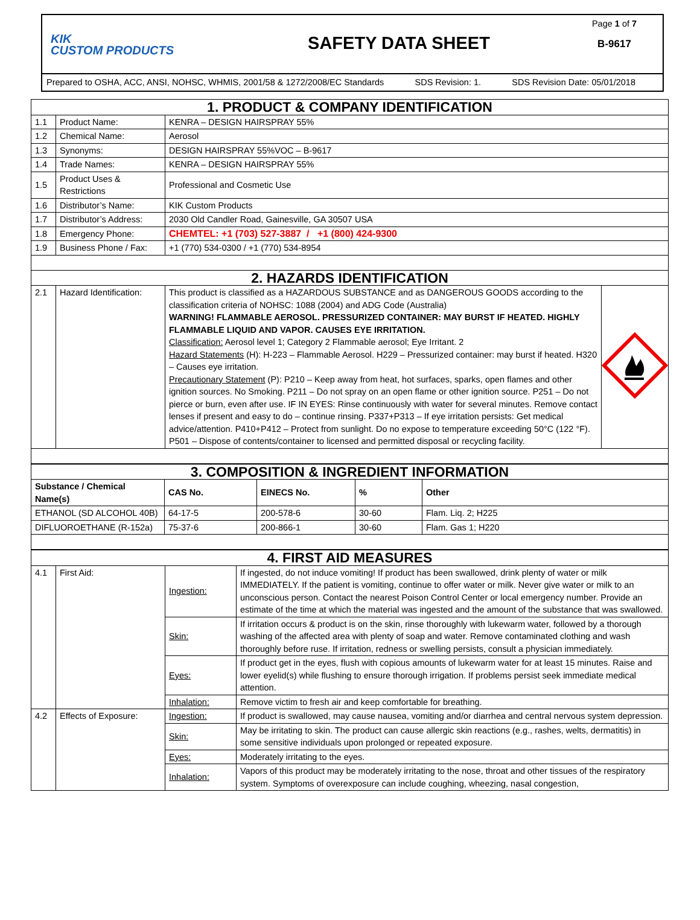KIK
CUSTOM PRODUCTS
SAFETY DATA SHEET
Page 1 of 7
B-9617
Prepared to OSHA, ACC, ANSI, NOHSC, WHMIS, 2001/58 & 1272/2008/EC Standards SDS Revision: 1. SDS Revision Date: 05/01/2018
| 1. PRODUCT & COMPANY IDENTIFICATION | | | |
| 1.1 | Product Name: | KENRA – DESIGN HAIRSPRAY 55% | |
| 1.2 | Chemical Name: | Aerosol | |
| 1.3 | Synonyms: | DESIGN HAIRSPRAY 55%VOC – B-9617 | |
| 1.4 | Trade Names: | KENRA – DESIGN HAIRSPRAY 55% | |
| 1.5 | Product Uses & Restrictions | Professional and Cosmetic Use | |
| 1.6 | Distributor’s Name: | KIK Custom Products | |
| 1.7 | Distributor’s Address: | 2030 Old Candler Road, Gainesville, GA 30507 USA | |
| 1.8 | Emergency Phone: | CHEMTEL: +1 (703) 527-3887 / +1 (800) 424-9300 | |
| 1.9 | Business Phone / Fax: | +1 (770) 534-0300 / +1 (770) 534-8954 | |
| 2. HAZARDS IDENTIFICATION | | | |
| 2.1 | Hazard Identification: | This product is classified as a HAZARDOUS SUBSTANCE and as DANGEROUS GOODS according to the classification criteria of NOHSC: 1088 (2004) and ADG Code (Australia) WARNING! FLAMMABLE AEROSOL. PRESSURIZED CONTAINER: MAY BURST IF HEATED. HIGHLY FLAMMABLE LIQUID AND VAPOR. CAUSES EYE IRRITATION. Classification: Aerosol level 1; Category 2 Flammable aerosol; Eye Irritant. 2 Hazard Statements (H): H-223 – Flammable Aerosol. H229 – Pressurized container: may burst if heated. H320 – Causes eye irritation. Precautionary Statement (P): P210 – Keep away from heat, hot surfaces, sparks, open flames and other ignition sources. No Smoking. P211 – Do not spray on an open flame or other ignition source. P251 – Do not pierce or burn, even after use. IF IN EYES: Rinse continuously with water for several minutes. Remove contact lenses if present and easy to do – continue rinsing. P337+P313 – If eye irritation persists: Get medical advice/attention. P410+P412 – Protect from sunlight. Do no expose to temperature exceeding 50°C (122 °F). P501 – Dispose of contents/container to licensed and permitted disposal or recycling facility. | |
| 3. COMPOSITION & INGREDIENT INFORMATION | | | | |
| Substance / Chemical Name(s) | CAS No. | EINECS No. | % | Other |
| ETHANOL (SD ALCOHOL 40B) | 64-17-5 | 200-578-6 | 30-60 | Flam. Liq. 2; H225 |
| DIFLUOROETHANE (R-152a) | 75-37-6 | 200-866-1 | 30-60 | Flam. Gas 1; H220 |
| 4. FIRST AID MEASURES | | | |
| 4.1 | First Aid: | Ingestion: | If ingested, do not induce vomiting! If product has been swallowed, drink plenty of water or milk IMMEDIATELY. If the patient is vomiting, continue to offer water or milk. Never give water or milk to an unconscious person. Contact the nearest Poison Control Center or local emergency number. Provide an estimate of the time at which the material was ingested and the amount of the substance that was swallowed. |
| | | Skin: | If irritation occurs & product is on the skin, rinse thoroughly with lukewarm water, followed by a thorough washing of the affected area with plenty of soap and water. Remove contaminated clothing and wash thoroughly before ruse. If irritation, redness or swelling persists, consult a physician immediately. |
| | | Eyes: | If product get in the eyes, flush with copious amounts of lukewarm water for at least 15 minutes. Raise and lower eyelid(s) while flushing to ensure thorough irrigation. If problems persist seek immediate medical attention. |
| | | Inhalation: | Remove victim to fresh air and keep comfortable for breathing. |
| 4.2 | Effects of Exposure: | Ingestion: | If product is swallowed, may cause nausea, vomiting and/or diarrhea and central nervous system depression. |
| | | Skin: | May be irritating to skin. The product can cause allergic skin reactions (e.g., rashes, welts, dermatitis) in some sensitive individuals upon prolonged or repeated exposure. |
| | | Eyes: | Moderately irritating to the eyes. |
| | | Inhalation: | Vapors of this product may be moderately irritating to the nose, throat and other tissues of the respiratory system. Symptoms of overexposure can include coughing, wheezing, nasal congestion, |